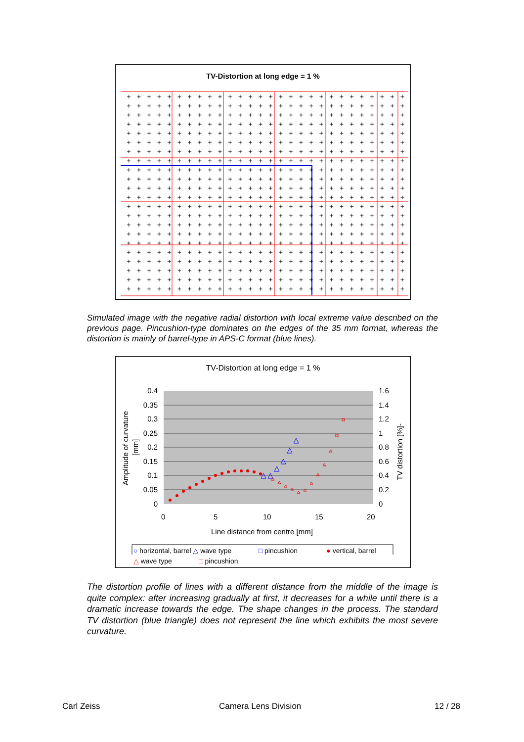TV-Distortion at long edge = 1 %
Simulated image with the negative radial distortion with local extreme value described on the previous page. Pincushion-type dominates on the edges of the 35 mm format, whereas the distortion is mainly of barrel-type in APS-C format (blue lines).
TV-Distortion at long edge = 1 %
0.4
0.35
0.3
0.25
0.2
0.15
0.1
0.05
0
1.6
1.4
1.2
1
0.8
0.6
0.4
0.2
0
0
5
10
15
20
Line distance from centre [mm]
Amplitude of curvature
[mm]
TV distortion [%]-
○ horizontal, barrel △ wave type □ pincushion ● vertical, barrel
△ wave type □ pincushion
The distortion profile of lines with a different distance from the middle of the image is quite complex: after increasing gradually at first, it decreases for a while until there is a dramatic increase towards the edge. The shape changes in the process. The standard TV distortion (blue triangle) does not represent the line which exhibits the most severe curvature.
Carl Zeiss Camera Lens Division 12 / 28